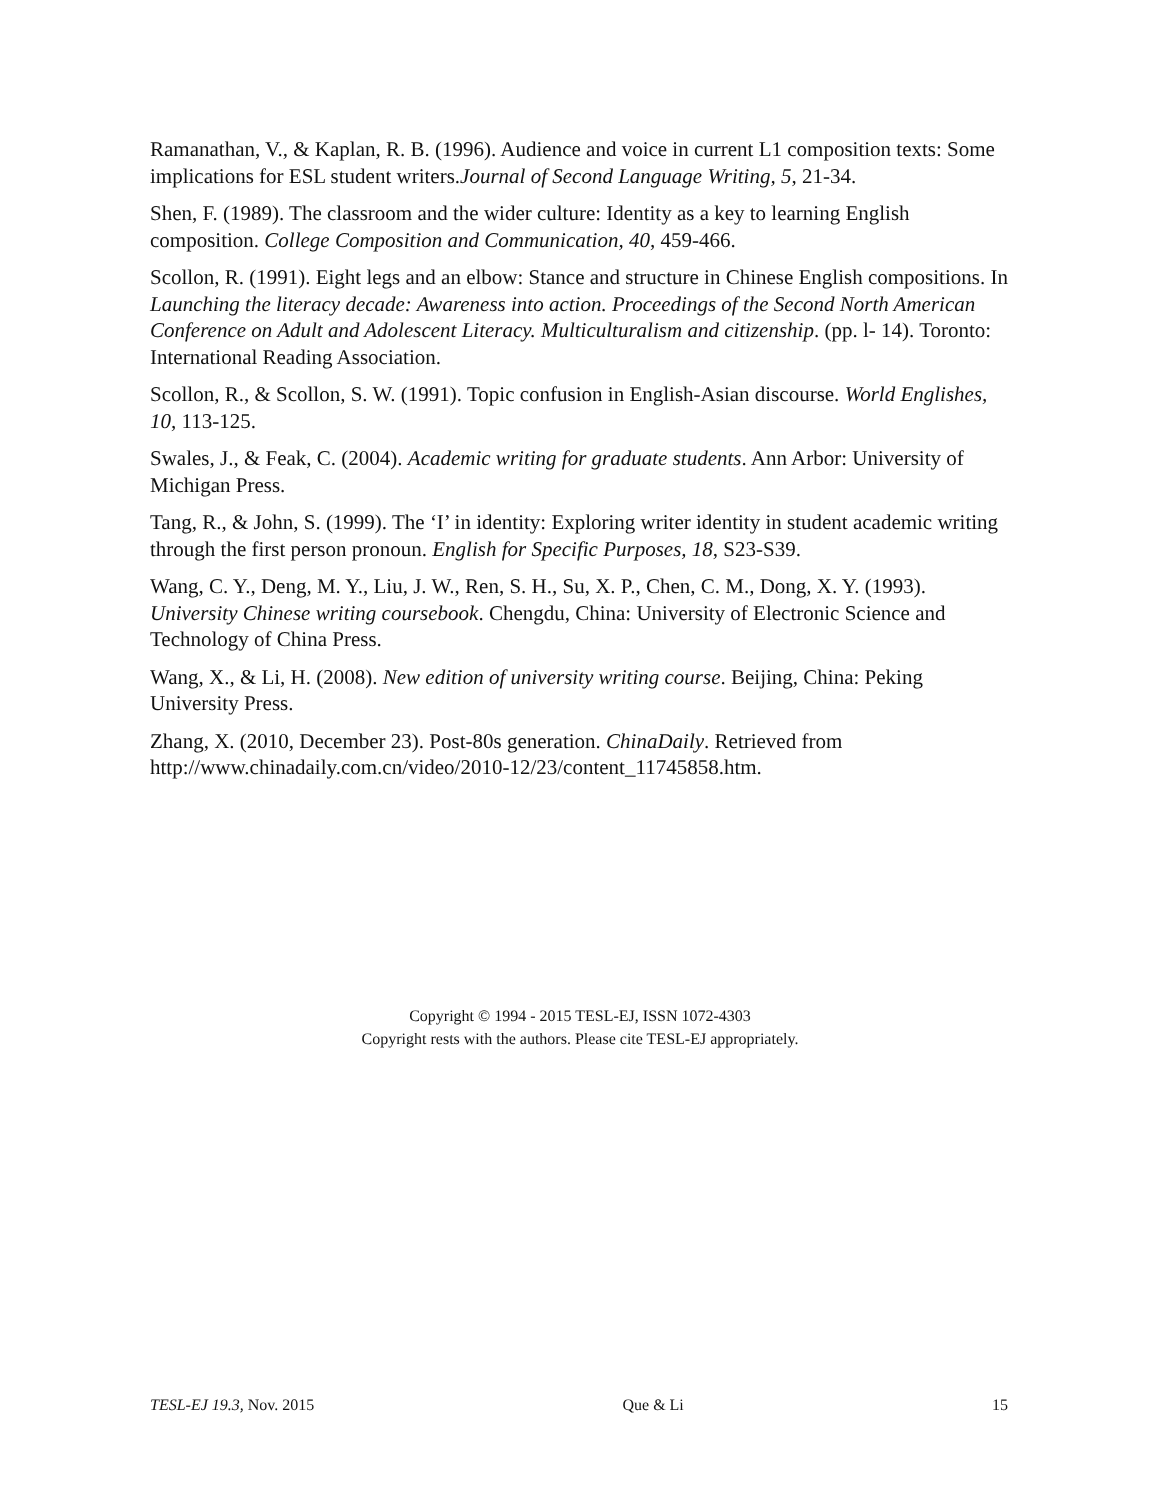Ramanathan, V., & Kaplan, R. B. (1996). Audience and voice in current L1 composition texts: Some implications for ESL student writers.Journal of Second Language Writing, 5, 21-34.
Shen, F. (1989). The classroom and the wider culture: Identity as a key to learning English composition. College Composition and Communication, 40, 459-466.
Scollon, R. (1991). Eight legs and an elbow: Stance and structure in Chinese English compositions. In Launching the literacy decade: Awareness into action. Proceedings of the Second North American Conference on Adult and Adolescent Literacy. Multiculturalism and citizenship. (pp. l- 14). Toronto: International Reading Association.
Scollon, R., & Scollon, S. W. (1991). Topic confusion in English-Asian discourse. World Englishes, 10, 113-125.
Swales, J., & Feak, C. (2004). Academic writing for graduate students. Ann Arbor: University of Michigan Press.
Tang, R., & John, S. (1999). The ‘I’ in identity: Exploring writer identity in student academic writing through the first person pronoun. English for Specific Purposes, 18, S23-S39.
Wang, C. Y., Deng, M. Y., Liu, J. W., Ren, S. H., Su, X. P., Chen, C. M., Dong, X. Y. (1993). University Chinese writing coursebook. Chengdu, China: University of Electronic Science and Technology of China Press.
Wang, X., & Li, H. (2008). New edition of university writing course. Beijing, China: Peking University Press.
Zhang, X. (2010, December 23). Post-80s generation. ChinaDaily. Retrieved from http://www.chinadaily.com.cn/video/2010-12/23/content_11745858.htm.
Copyright © 1994 - 2015 TESL-EJ, ISSN 1072-4303
Copyright rests with the authors. Please cite TESL-EJ appropriately.
TESL-EJ 19.3, Nov. 2015 Que & Li 15